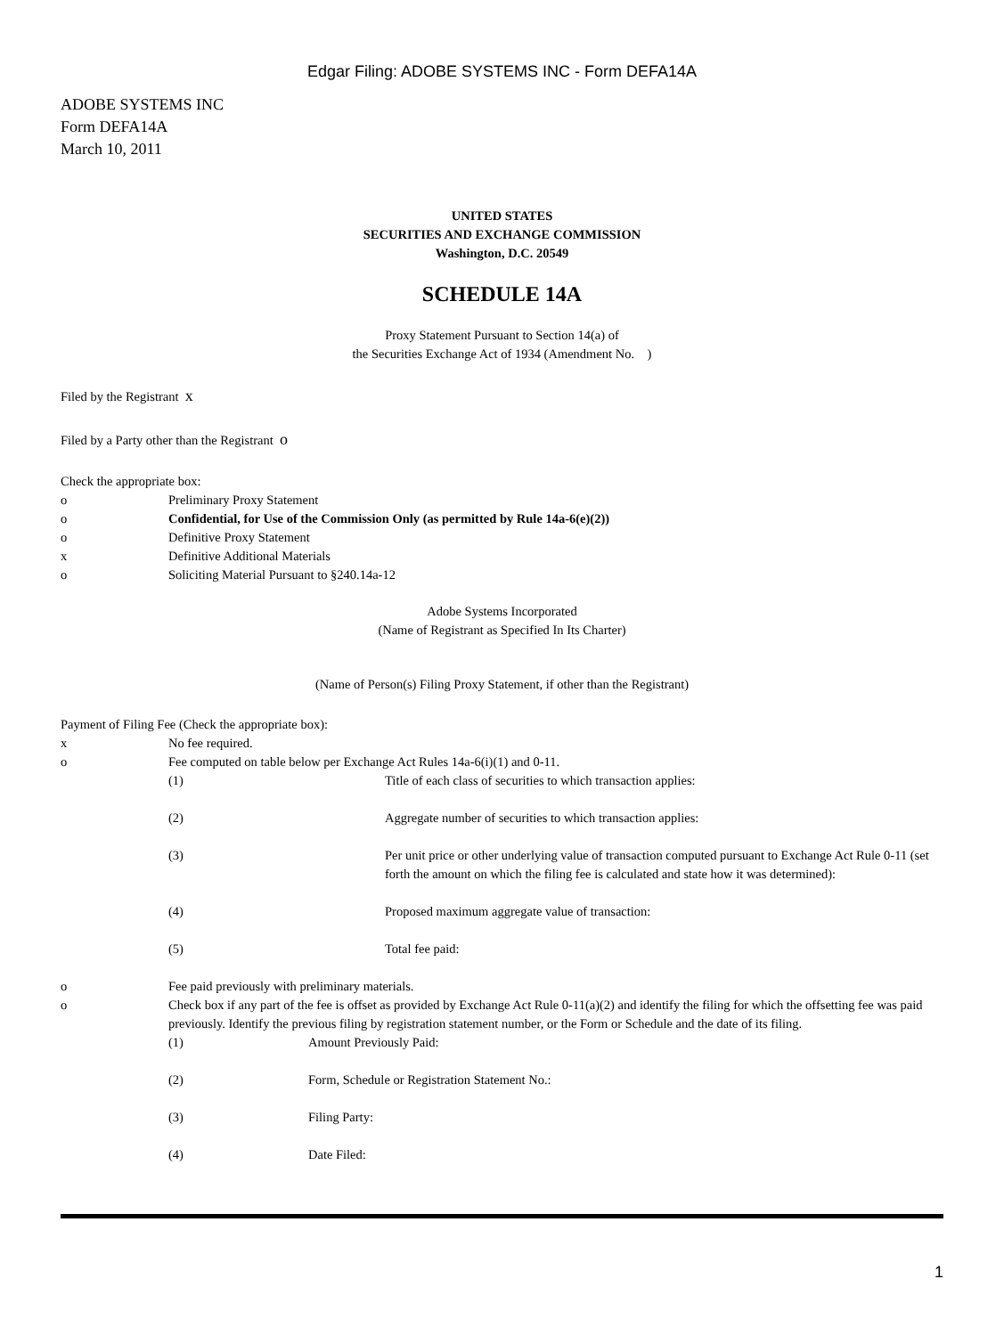Edgar Filing: ADOBE SYSTEMS INC - Form DEFA14A
ADOBE SYSTEMS INC
Form DEFA14A
March 10, 2011
UNITED STATES
SECURITIES AND EXCHANGE COMMISSION
Washington, D.C. 20549
SCHEDULE 14A
Proxy Statement Pursuant to Section 14(a) of
the Securities Exchange Act of 1934 (Amendment No. )
Filed by the Registrant x
Filed by a Party other than the Registrant o
Check the appropriate box:
o Preliminary Proxy Statement
o Confidential, for Use of the Commission Only (as permitted by Rule 14a-6(e)(2))
o Definitive Proxy Statement
x Definitive Additional Materials
o Soliciting Material Pursuant to §240.14a-12
Adobe Systems Incorporated
(Name of Registrant as Specified In Its Charter)
(Name of Person(s) Filing Proxy Statement, if other than the Registrant)
Payment of Filing Fee (Check the appropriate box):
x No fee required.
o Fee computed on table below per Exchange Act Rules 14a-6(i)(1) and 0-11.
(1) Title of each class of securities to which transaction applies:
(2) Aggregate number of securities to which transaction applies:
(3) Per unit price or other underlying value of transaction computed pursuant to Exchange Act Rule 0-11 (set forth the amount on which the filing fee is calculated and state how it was determined):
(4) Proposed maximum aggregate value of transaction:
(5) Total fee paid:
o Fee paid previously with preliminary materials.
o Check box if any part of the fee is offset as provided by Exchange Act Rule 0-11(a)(2) and identify the filing for which the offsetting fee was paid previously. Identify the previous filing by registration statement number, or the Form or Schedule and the date of its filing.
(1) Amount Previously Paid:
(2) Form, Schedule or Registration Statement No.:
(3) Filing Party:
(4) Date Filed:
1